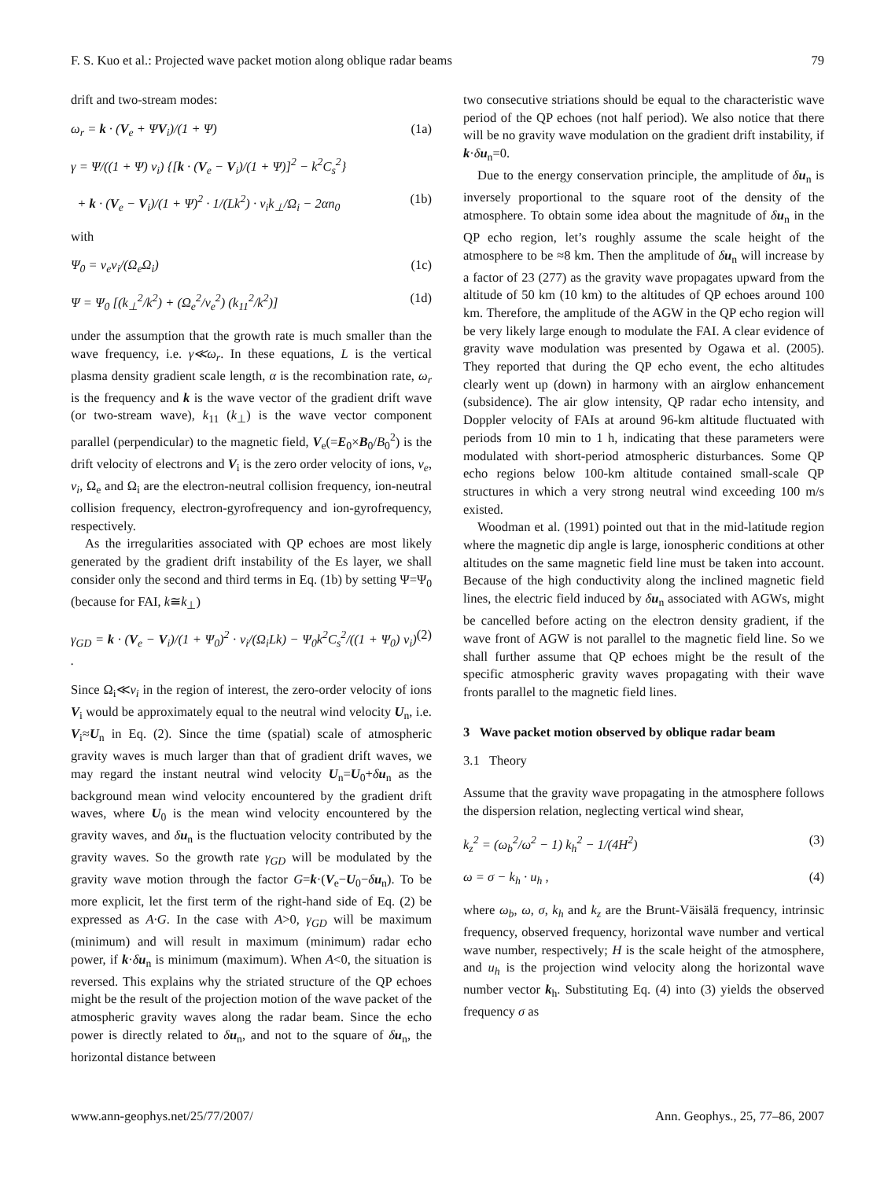F. S. Kuo et al.: Projected wave packet motion along oblique radar beams 79
drift and two-stream modes:
ω<sub>r</sub> = k · (V<sub>e</sub> + ΨV<sub>i</sub>)/(1 + Ψ) (1a)
γ = Ψ/((1 + Ψ) ν<sub>i</sub>) {[k · (V<sub>e</sub> − V<sub>i</sub>)/(1 + Ψ)]<sup>2</sup> − k<sup>2</sup>C<sub>s</sub><sup>2</sup>}
+ k · (V<sub>e</sub> − V<sub>i</sub>)/(1 + Ψ)<sup>2</sup> · 1/(Lk<sup>2</sup>) · ν<sub>i</sub>k<sub>⊥</sub>/Ω<sub>i</sub> − 2αn<sub>0</sub> (1b)
with
Ψ<sub>0</sub> = ν<sub>e</sub>ν<sub>i</sub>/(Ω<sub>e</sub>Ω<sub>i</sub>) (1c)
Ψ = Ψ<sub>0</sub> [(k<sub>⊥</sub><sup>2</sup>/k<sup>2</sup>) + (Ω<sub>e</sub><sup>2</sup>/ν<sub>e</sub><sup>2</sup>) (k<sub>11</sub><sup>2</sup>/k<sup>2</sup>)] (1d)
under the assumption that the growth rate is much smaller than the wave frequency, i.e. γ≪ω<sub>r</sub>. In these equations, L is the vertical plasma density gradient scale length, α is the recombination rate, ω<sub>r</sub> is the frequency and k is the wave vector of the gradient drift wave (or two-stream wave), k<sub>11</sub> (k<sub>⊥</sub>) is the wave vector component parallel (perpendicular) to the magnetic field, V<sub>e</sub>(=E<sub>0</sub>×B<sub>0</sub>/B<sub>0</sub><sup>2</sup>) is the drift velocity of electrons and V<sub>i</sub> is the zero order velocity of ions, ν<sub>e</sub>, ν<sub>i</sub>, Ω<sub>e</sub> and Ω<sub>i</sub> are the electron-neutral collision frequency, ion-neutral collision frequency, electron-gyrofrequency and ion-gyrofrequency, respectively.
As the irregularities associated with QP echoes are most likely generated by the gradient drift instability of the Es layer, we shall consider only the second and third terms in Eq. (1b) by setting Ψ=Ψ<sub>0</sub> (because for FAI, k≅k<sub>⊥</sub>)
γ<sub>GD</sub> = k · (V<sub>e</sub> − V<sub>i</sub>)/(1 + Ψ<sub>0</sub>)<sup>2</sup> · ν<sub>i</sub>/(Ω<sub>i</sub>Lk) − Ψ<sub>0</sub>k<sup>2</sup>C<sub>s</sub><sup>2</sup>/((1 + Ψ<sub>0</sub>) ν<sub>i</sub>) . (2)
Since Ω<sub>i</sub>≪ν<sub>i</sub> in the region of interest, the zero-order velocity of ions V<sub>i</sub> would be approximately equal to the neutral wind velocity U<sub>n</sub>, i.e. V<sub>i</sub>≈U<sub>n</sub> in Eq. (2). Since the time (spatial) scale of atmospheric gravity waves is much larger than that of gradient drift waves, we may regard the instant neutral wind velocity U<sub>n</sub>=U<sub>0</sub>+δu<sub>n</sub> as the background mean wind velocity encountered by the gradient drift waves, where U<sub>0</sub> is the mean wind velocity encountered by the gravity waves, and δu<sub>n</sub> is the fluctuation velocity contributed by the gravity waves. So the growth rate γ<sub>GD</sub> will be modulated by the gravity wave motion through the factor G=k·(V<sub>e</sub>−U<sub>0</sub>−δu<sub>n</sub>). To be more explicit, let the first term of the right-hand side of Eq. (2) be expressed as A·G. In the case with A>0, γ<sub>GD</sub> will be maximum (minimum) and will result in maximum (minimum) radar echo power, if k·δu<sub>n</sub> is minimum (maximum). When A<0, the situation is reversed. This explains why the striated structure of the QP echoes might be the result of the projection motion of the wave packet of the atmospheric gravity waves along the radar beam. Since the echo power is directly related to δu<sub>n</sub>, and not to the square of δu<sub>n</sub>, the horizontal distance between
two consecutive striations should be equal to the characteristic wave period of the QP echoes (not half period). We also notice that there will be no gravity wave modulation on the gradient drift instability, if k·δu<sub>n</sub>=0.
Due to the energy conservation principle, the amplitude of δu<sub>n</sub> is inversely proportional to the square root of the density of the atmosphere. To obtain some idea about the magnitude of δu<sub>n</sub> in the QP echo region, let’s roughly assume the scale height of the atmosphere to be ≈8 km. Then the amplitude of δu<sub>n</sub> will increase by a factor of 23 (277) as the gravity wave propagates upward from the altitude of 50 km (10 km) to the altitudes of QP echoes around 100 km. Therefore, the amplitude of the AGW in the QP echo region will be very likely large enough to modulate the FAI. A clear evidence of gravity wave modulation was presented by Ogawa et al. (2005). They reported that during the QP echo event, the echo altitudes clearly went up (down) in harmony with an airglow enhancement (subsidence). The air glow intensity, QP radar echo intensity, and Doppler velocity of FAIs at around 96-km altitude fluctuated with periods from 10 min to 1 h, indicating that these parameters were modulated with short-period atmospheric disturbances. Some QP echo regions below 100-km altitude contained small-scale QP structures in which a very strong neutral wind exceeding 100 m/s existed.
Woodman et al. (1991) pointed out that in the mid-latitude region where the magnetic dip angle is large, ionospheric conditions at other altitudes on the same magnetic field line must be taken into account. Because of the high conductivity along the inclined magnetic field lines, the electric field induced by δu<sub>n</sub> associated with AGWs, might be cancelled before acting on the electron density gradient, if the wave front of AGW is not parallel to the magnetic field line. So we shall further assume that QP echoes might be the result of the specific atmospheric gravity waves propagating with their wave fronts parallel to the magnetic field lines.
3 Wave packet motion observed by oblique radar beam
3.1 Theory
Assume that the gravity wave propagating in the atmosphere follows the dispersion relation, neglecting vertical wind shear,
k<sub>z</sub><sup>2</sup> = (ω<sub>b</sub><sup>2</sup>/ω<sup>2</sup> − 1) k<sub>h</sub><sup>2</sup> − 1/(4H<sup>2</sup>) (3)
ω = σ − k<sub>h</sub> · u<sub>h</sub> , (4)
where ω<sub>b</sub>, ω, σ, k<sub>h</sub> and k<sub>z</sub> are the Brunt-Väisälä frequency, intrinsic frequency, observed frequency, horizontal wave number and vertical wave number, respectively; H is the scale height of the atmosphere, and u<sub>h</sub> is the projection wind velocity along the horizontal wave number vector k<sub>h</sub>. Substituting Eq. (4) into (3) yields the observed frequency σ as
www.ann-geophys.net/25/77/2007/ Ann. Geophys., 25, 77–86, 2007